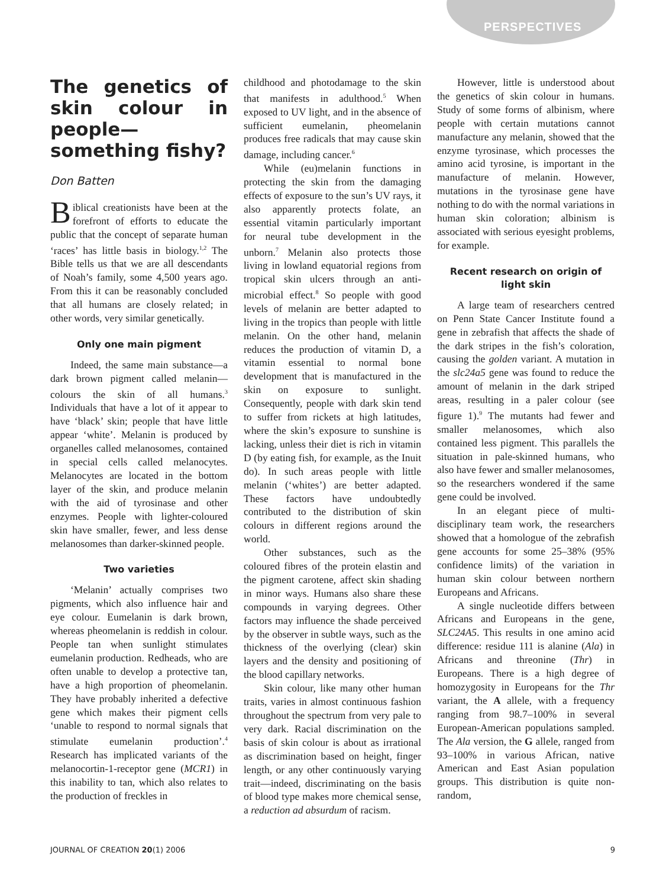PERSPECTIVES
The genetics of skin colour in people—something fishy?
Don Batten
Biblical creationists have been at the forefront of efforts to educate the public that the concept of separate human ‘races’ has little basis in biology.<sup>1,2</sup> The Bible tells us that we are all descendants of Noah’s family, some 4,500 years ago. From this it can be reasonably concluded that all humans are closely related; in other words, very similar genetically.
Only one main pigment
Indeed, the same main substance—a dark brown pigment called melanin—colours the skin of all humans.<sup>3</sup> Individuals that have a lot of it appear to have ‘black’ skin; people that have little appear ‘white’. Melanin is produced by organelles called melanosomes, contained in special cells called melanocytes. Melanocytes are located in the bottom layer of the skin, and produce melanin with the aid of tyrosinase and other enzymes. People with lighter-coloured skin have smaller, fewer, and less dense melanosomes than darker-skinned people.
Two varieties
‘Melanin’ actually comprises two pigments, which also influence hair and eye colour. Eumelanin is dark brown, whereas pheomelanin is reddish in colour. People tan when sunlight stimulates eumelanin production. Redheads, who are often unable to develop a protective tan, have a high proportion of pheomelanin. They have probably inherited a defective gene which makes their pigment cells ‘unable to respond to normal signals that stimulate eumelanin production’.<sup>4</sup> Research has implicated variants of the melanocortin-1-receptor gene (MCR1) in this inability to tan, which also relates to the production of freckles in
childhood and photodamage to the skin that manifests in adulthood.<sup>5</sup> When exposed to UV light, and in the absence of sufficient eumelanin, pheomelanin produces free radicals that may cause skin damage, including cancer.<sup>6</sup>
While (eu)melanin functions in protecting the skin from the damaging effects of exposure to the sun’s UV rays, it also apparently protects folate, an essential vitamin particularly important for neural tube development in the unborn.<sup>7</sup> Melanin also protects those living in lowland equatorial regions from tropical skin ulcers through an anti-microbial effect.<sup>8</sup> So people with good levels of melanin are better adapted to living in the tropics than people with little melanin. On the other hand, melanin reduces the production of vitamin D, a vitamin essential to normal bone development that is manufactured in the skin on exposure to sunlight. Consequently, people with dark skin tend to suffer from rickets at high latitudes, where the skin’s exposure to sunshine is lacking, unless their diet is rich in vitamin D (by eating fish, for example, as the Inuit do). In such areas people with little melanin (‘whites’) are better adapted. These factors have undoubtedly contributed to the distribution of skin colours in different regions around the world.
Other substances, such as the coloured fibres of the protein elastin and the pigment carotene, affect skin shading in minor ways. Humans also share these compounds in varying degrees. Other factors may influence the shade perceived by the observer in subtle ways, such as the thickness of the overlying (clear) skin layers and the density and positioning of the blood capillary networks.
Skin colour, like many other human traits, varies in almost continuous fashion throughout the spectrum from very pale to very dark. Racial discrimination on the basis of skin colour is about as irrational as discrimination based on height, finger length, or any other continuously varying trait—indeed, discriminating on the basis of blood type makes more chemical sense, a reduction ad absurdum of racism.
However, little is understood about the genetics of skin colour in humans. Study of some forms of albinism, where people with certain mutations cannot manufacture any melanin, showed that the enzyme tyrosinase, which processes the amino acid tyrosine, is important in the manufacture of melanin. However, mutations in the tyrosinase gene have nothing to do with the normal variations in human skin coloration; albinism is associated with serious eyesight problems, for example.
Recent research on origin of light skin
A large team of researchers centred on Penn State Cancer Institute found a gene in zebrafish that affects the shade of the dark stripes in the fish’s coloration, causing the golden variant. A mutation in the slc24a5 gene was found to reduce the amount of melanin in the dark striped areas, resulting in a paler colour (see figure 1).<sup>9</sup> The mutants had fewer and smaller melanosomes, which also contained less pigment. This parallels the situation in pale-skinned humans, who also have fewer and smaller melanosomes, so the researchers wondered if the same gene could be involved.
In an elegant piece of multi-disciplinary team work, the researchers showed that a homologue of the zebrafish gene accounts for some 25–38% (95% confidence limits) of the variation in human skin colour between northern Europeans and Africans.
A single nucleotide differs between Africans and Europeans in the gene, SLC24A5. This results in one amino acid difference: residue 111 is alanine (Ala) in Africans and threonine (Thr) in Europeans. There is a high degree of homozygosity in Europeans for the Thr variant, the A allele, with a frequency ranging from 98.7–100% in several European-American populations sampled. The Ala version, the G allele, ranged from 93–100% in various African, native American and East Asian population groups. This distribution is quite non-random,
JOURNAL OF CREATION 20(1) 2006 9